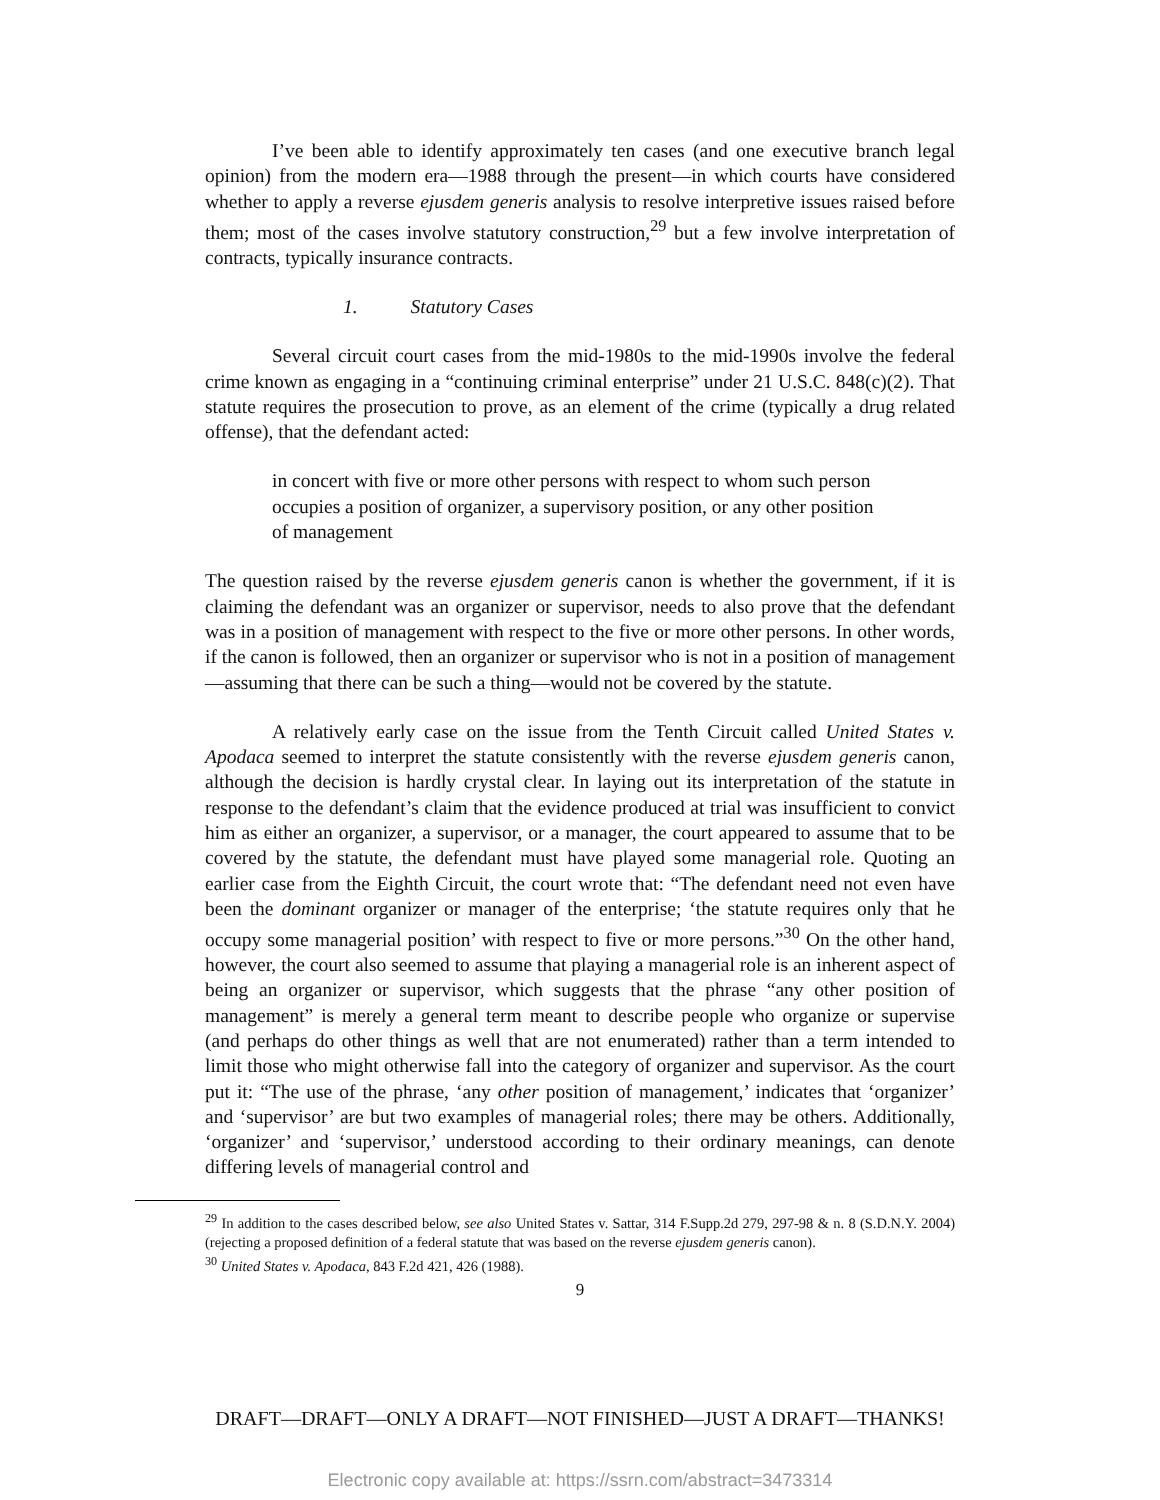I’ve been able to identify approximately ten cases (and one executive branch legal opinion) from the modern era—1988 through the present—in which courts have considered whether to apply a reverse ejusdem generis analysis to resolve interpretive issues raised before them; most of the cases involve statutory construction,<sup>29</sup> but a few involve interpretation of contracts, typically insurance contracts.
1. Statutory Cases
Several circuit court cases from the mid-1980s to the mid-1990s involve the federal crime known as engaging in a “continuing criminal enterprise” under 21 U.S.C. 848(c)(2). That statute requires the prosecution to prove, as an element of the crime (typically a drug related offense), that the defendant acted:
in concert with five or more other persons with respect to whom such person occupies a position of organizer, a supervisory position, or any other position of management
The question raised by the reverse ejusdem generis canon is whether the government, if it is claiming the defendant was an organizer or supervisor, needs to also prove that the defendant was in a position of management with respect to the five or more other persons. In other words, if the canon is followed, then an organizer or supervisor who is not in a position of management—assuming that there can be such a thing—would not be covered by the statute.
A relatively early case on the issue from the Tenth Circuit called United States v. Apodaca seemed to interpret the statute consistently with the reverse ejusdem generis canon, although the decision is hardly crystal clear. In laying out its interpretation of the statute in response to the defendant’s claim that the evidence produced at trial was insufficient to convict him as either an organizer, a supervisor, or a manager, the court appeared to assume that to be covered by the statute, the defendant must have played some managerial role. Quoting an earlier case from the Eighth Circuit, the court wrote that: “The defendant need not even have been the dominant organizer or manager of the enterprise; ‘the statute requires only that he occupy some managerial position’ with respect to five or more persons.”<sup>30</sup> On the other hand, however, the court also seemed to assume that playing a managerial role is an inherent aspect of being an organizer or supervisor, which suggests that the phrase “any other position of management” is merely a general term meant to describe people who organize or supervise (and perhaps do other things as well that are not enumerated) rather than a term intended to limit those who might otherwise fall into the category of organizer and supervisor. As the court put it: “The use of the phrase, ‘any other position of management,’ indicates that ‘organizer’ and ‘supervisor’ are but two examples of managerial roles; there may be others. Additionally, ‘organizer’ and ‘supervisor,’ understood according to their ordinary meanings, can denote differing levels of managerial control and
<sup>29</sup> In addition to the cases described below, see also United States v. Sattar, 314 F.Supp.2d 279, 297-98 & n. 8 (S.D.N.Y. 2004) (rejecting a proposed definition of a federal statute that was based on the reverse ejusdem generis canon).
<sup>30</sup> United States v. Apodaca, 843 F.2d 421, 426 (1988).
9
DRAFT—DRAFT—ONLY A DRAFT—NOT FINISHED—JUST A DRAFT—THANKS!
Electronic copy available at: https://ssrn.com/abstract=3473314